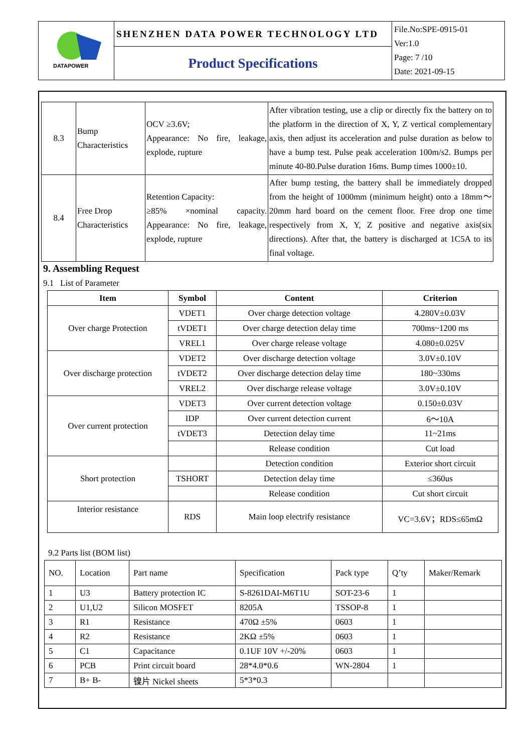| DATAPOWER | SHENZHEN DATA POWER TECHNOLOGY LTD | File.No:SPE-0915-01 Ver:1.0 Page: 7 /10 Date: 2021-09-15 |
| | Product Specifications | |
| 8.3 | Bump Characteristics | OCV ≥3.6V; Appearance: No fire, leakage, explode, rupture | After vibration testing, use a clip or directly fix the battery on to the platform in the direction of X, Y, Z vertical complementary axis, then adjust its acceleration and pulse duration as below to have a bump test. Pulse peak acceleration 100m/s2. Bumps per minute 40-80.Pulse duration 16ms. Bump times 1000±10. |
| 8.4 | Free Drop Characteristics | Retention Capacity: ≥85% ×nominal capacity. Appearance: No fire, leakage, explode, rupture | After bump testing, the battery shall be immediately dropped from the height of 1000mm (minimum height) onto a 18mm～20mm hard board on the cement floor. Free drop one time respectively from X, Y, Z positive and negative axis(six directions). After that, the battery is discharged at 1C5A to its final voltage. |
9. Assembling Request
9.1 List of Parameter
| Item | Symbol | Content | Criterion |
| --- | --- | --- | --- |
| Over charge Protection | VDET1 | Over charge detection voltage | 4.280V±0.03V |
| | tVDET1 | Over charge detection delay time | 700ms~1200 ms |
| | VREL1 | Over charge release voltage | 4.080±0.025V |
| Over discharge protection | VDET2 | Over discharge detection voltage | 3.0V±0.10V |
| | tVDET2 | Over discharge detection delay time | 180~330ms |
| | VREL2 | Over discharge release voltage | 3.0V±0.10V |
| Over current protection | VDET3 | Over current detection voltage | 0.150±0.03V |
| | IDP | Over current detection current | 6～10A |
| | tVDET3 | Detection delay time | 11~21ms |
| | | Release condition | Cut load |
| Short protection | | Detection condition | Exterior short circuit |
| | TSHORT | Detection delay time | ≤360us |
| | | Release condition | Cut short circuit |
| Interior resistance | RDS | Main loop electrify resistance | VC=3.6V；RDS≤65mΩ |
9.2 Parts list (BOM list)
| NO. | Location | Part name | Specification | Pack type | Q’ty | Maker/Remark |
| 1 | U3 | Battery protection IC | S-8261DAI-M6T1U | SOT-23-6 | 1 | |
| 2 | U1,U2 | Silicon MOSFET | 8205A | TSSOP-8 | 1 | |
| 3 | R1 | Resistance | 470Ω ±5% | 0603 | 1 | |
| 4 | R2 | Resistance | 2KΩ ±5% | 0603 | 1 | |
| 5 | C1 | Capacitance | 0.1UF 10V +/-20% | 0603 | 1 | |
| 6 | PCB | Print circuit board | 28*4.0*0.6 | WN-2804 | 1 | |
| 7 | B+ B- | 镍片 Nickel sheets | 5*3*0.3 | | | |